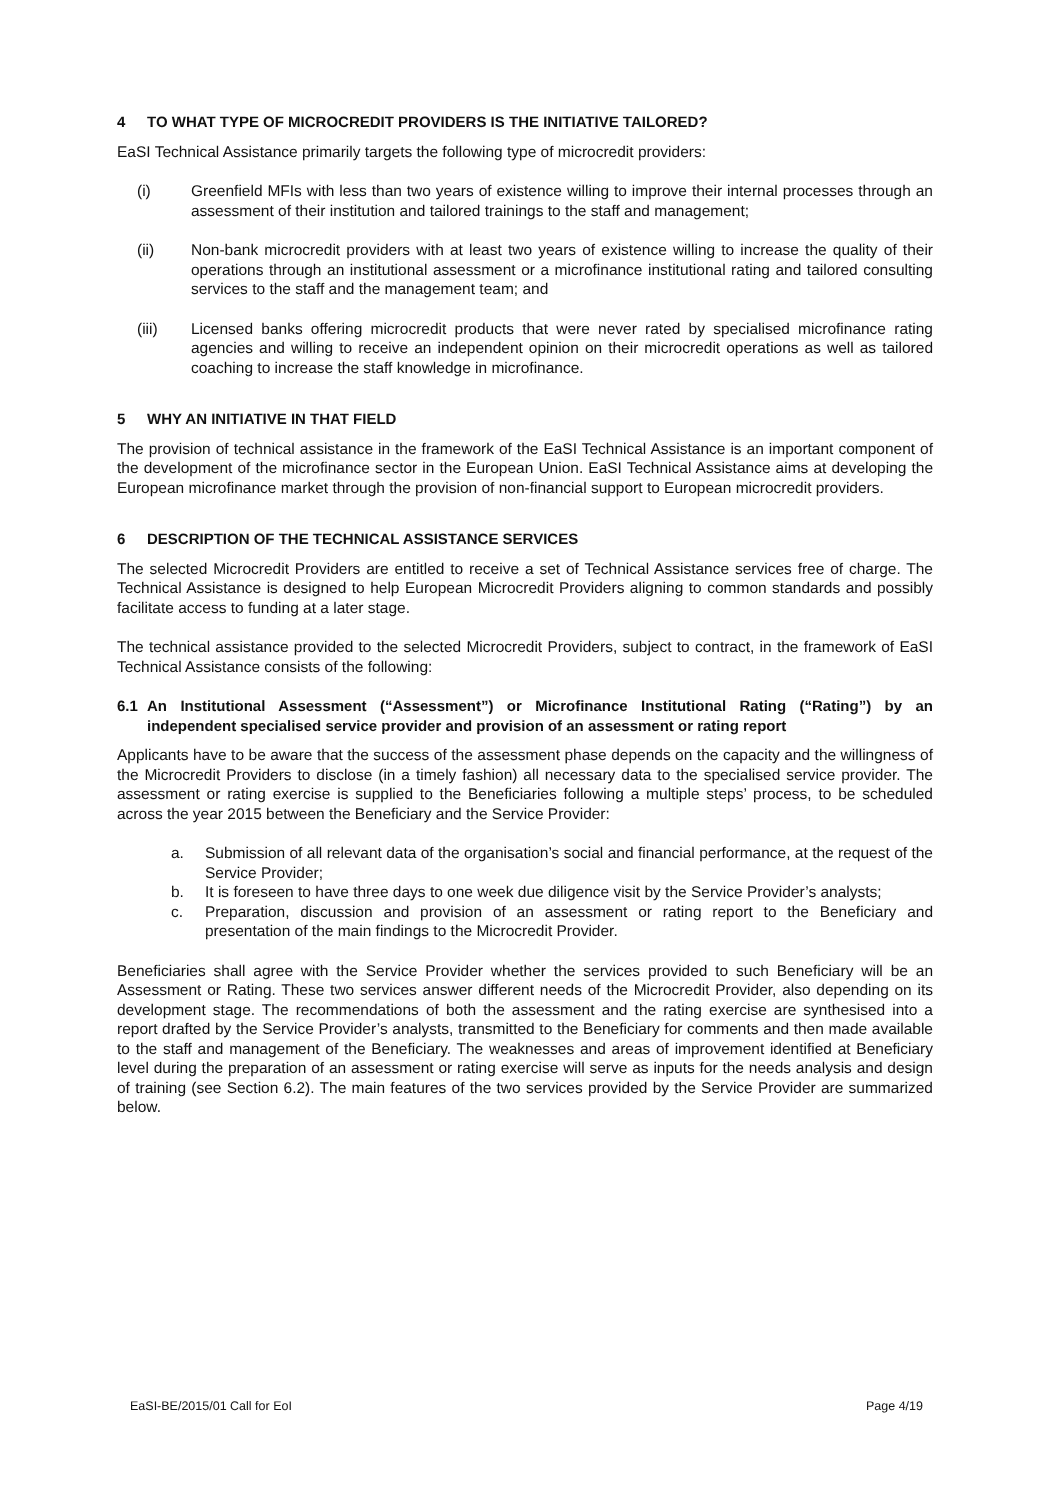4 TO WHAT TYPE OF MICROCREDIT PROVIDERS IS THE INITIATIVE TAILORED?
EaSI Technical Assistance primarily targets the following type of microcredit providers:
(i) Greenfield MFIs with less than two years of existence willing to improve their internal processes through an assessment of their institution and tailored trainings to the staff and management;
(ii) Non-bank microcredit providers with at least two years of existence willing to increase the quality of their operations through an institutional assessment or a microfinance institutional rating and tailored consulting services to the staff and the management team; and
(iii) Licensed banks offering microcredit products that were never rated by specialised microfinance rating agencies and willing to receive an independent opinion on their microcredit operations as well as tailored coaching to increase the staff knowledge in microfinance.
5 WHY AN INITIATIVE IN THAT FIELD
The provision of technical assistance in the framework of the EaSI Technical Assistance is an important component of the development of the microfinance sector in the European Union. EaSI Technical Assistance aims at developing the European microfinance market through the provision of non-financial support to European microcredit providers.
6 DESCRIPTION OF THE TECHNICAL ASSISTANCE SERVICES
The selected Microcredit Providers are entitled to receive a set of Technical Assistance services free of charge. The Technical Assistance is designed to help European Microcredit Providers aligning to common standards and possibly facilitate access to funding at a later stage.
The technical assistance provided to the selected Microcredit Providers, subject to contract, in the framework of EaSI Technical Assistance consists of the following:
6.1 An Institutional Assessment (“Assessment”) or Microfinance Institutional Rating (“Rating”) by an independent specialised service provider and provision of an assessment or rating report
Applicants have to be aware that the success of the assessment phase depends on the capacity and the willingness of the Microcredit Providers to disclose (in a timely fashion) all necessary data to the specialised service provider. The assessment or rating exercise is supplied to the Beneficiaries following a multiple steps’ process, to be scheduled across the year 2015 between the Beneficiary and the Service Provider:
a. Submission of all relevant data of the organisation’s social and financial performance, at the request of the Service Provider;
b. It is foreseen to have three days to one week due diligence visit by the Service Provider’s analysts;
c. Preparation, discussion and provision of an assessment or rating report to the Beneficiary and presentation of the main findings to the Microcredit Provider.
Beneficiaries shall agree with the Service Provider whether the services provided to such Beneficiary will be an Assessment or Rating. These two services answer different needs of the Microcredit Provider, also depending on its development stage. The recommendations of both the assessment and the rating exercise are synthesised into a report drafted by the Service Provider’s analysts, transmitted to the Beneficiary for comments and then made available to the staff and management of the Beneficiary. The weaknesses and areas of improvement identified at Beneficiary level during the preparation of an assessment or rating exercise will serve as inputs for the needs analysis and design of training (see Section 6.2). The main features of the two services provided by the Service Provider are summarized below.
EaSI-BE/2015/01 Call for EoI Page 4/19